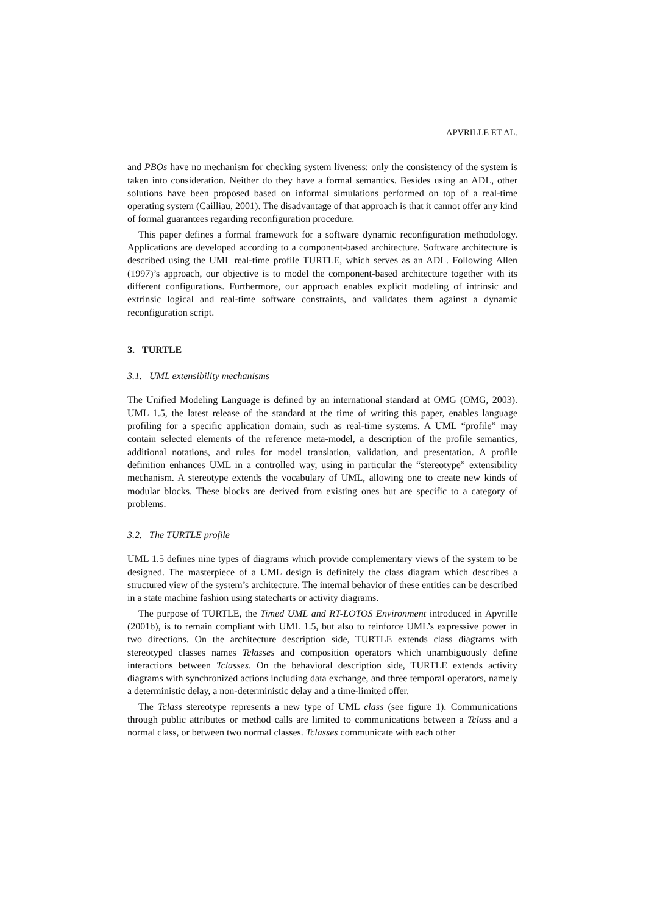APVRILLE ET AL.
and PBOs have no mechanism for checking system liveness: only the consistency of the system is taken into consideration. Neither do they have a formal semantics. Besides using an ADL, other solutions have been proposed based on informal simulations performed on top of a real-time operating system (Cailliau, 2001). The disadvantage of that approach is that it cannot offer any kind of formal guarantees regarding reconfiguration procedure.
This paper defines a formal framework for a software dynamic reconfiguration methodology. Applications are developed according to a component-based architecture. Software architecture is described using the UML real-time profile TURTLE, which serves as an ADL. Following Allen (1997)’s approach, our objective is to model the component-based architecture together with its different configurations. Furthermore, our approach enables explicit modeling of intrinsic and extrinsic logical and real-time software constraints, and validates them against a dynamic reconfiguration script.
3. TURTLE
3.1. UML extensibility mechanisms
The Unified Modeling Language is defined by an international standard at OMG (OMG, 2003). UML 1.5, the latest release of the standard at the time of writing this paper, enables language profiling for a specific application domain, such as real-time systems. A UML “profile” may contain selected elements of the reference meta-model, a description of the profile semantics, additional notations, and rules for model translation, validation, and presentation. A profile definition enhances UML in a controlled way, using in particular the “stereotype” extensibility mechanism. A stereotype extends the vocabulary of UML, allowing one to create new kinds of modular blocks. These blocks are derived from existing ones but are specific to a category of problems.
3.2. The TURTLE profile
UML 1.5 defines nine types of diagrams which provide complementary views of the system to be designed. The masterpiece of a UML design is definitely the class diagram which describes a structured view of the system’s architecture. The internal behavior of these entities can be described in a state machine fashion using statecharts or activity diagrams.
The purpose of TURTLE, the Timed UML and RT-LOTOS Environment introduced in Apvrille (2001b), is to remain compliant with UML 1.5, but also to reinforce UML’s expressive power in two directions. On the architecture description side, TURTLE extends class diagrams with stereotyped classes names Tclasses and composition operators which unambiguously define interactions between Tclasses. On the behavioral description side, TURTLE extends activity diagrams with synchronized actions including data exchange, and three temporal operators, namely a deterministic delay, a non-deterministic delay and a time-limited offer.
The Tclass stereotype represents a new type of UML class (see figure 1). Communications through public attributes or method calls are limited to communications between a Tclass and a normal class, or between two normal classes. Tclasses communicate with each other